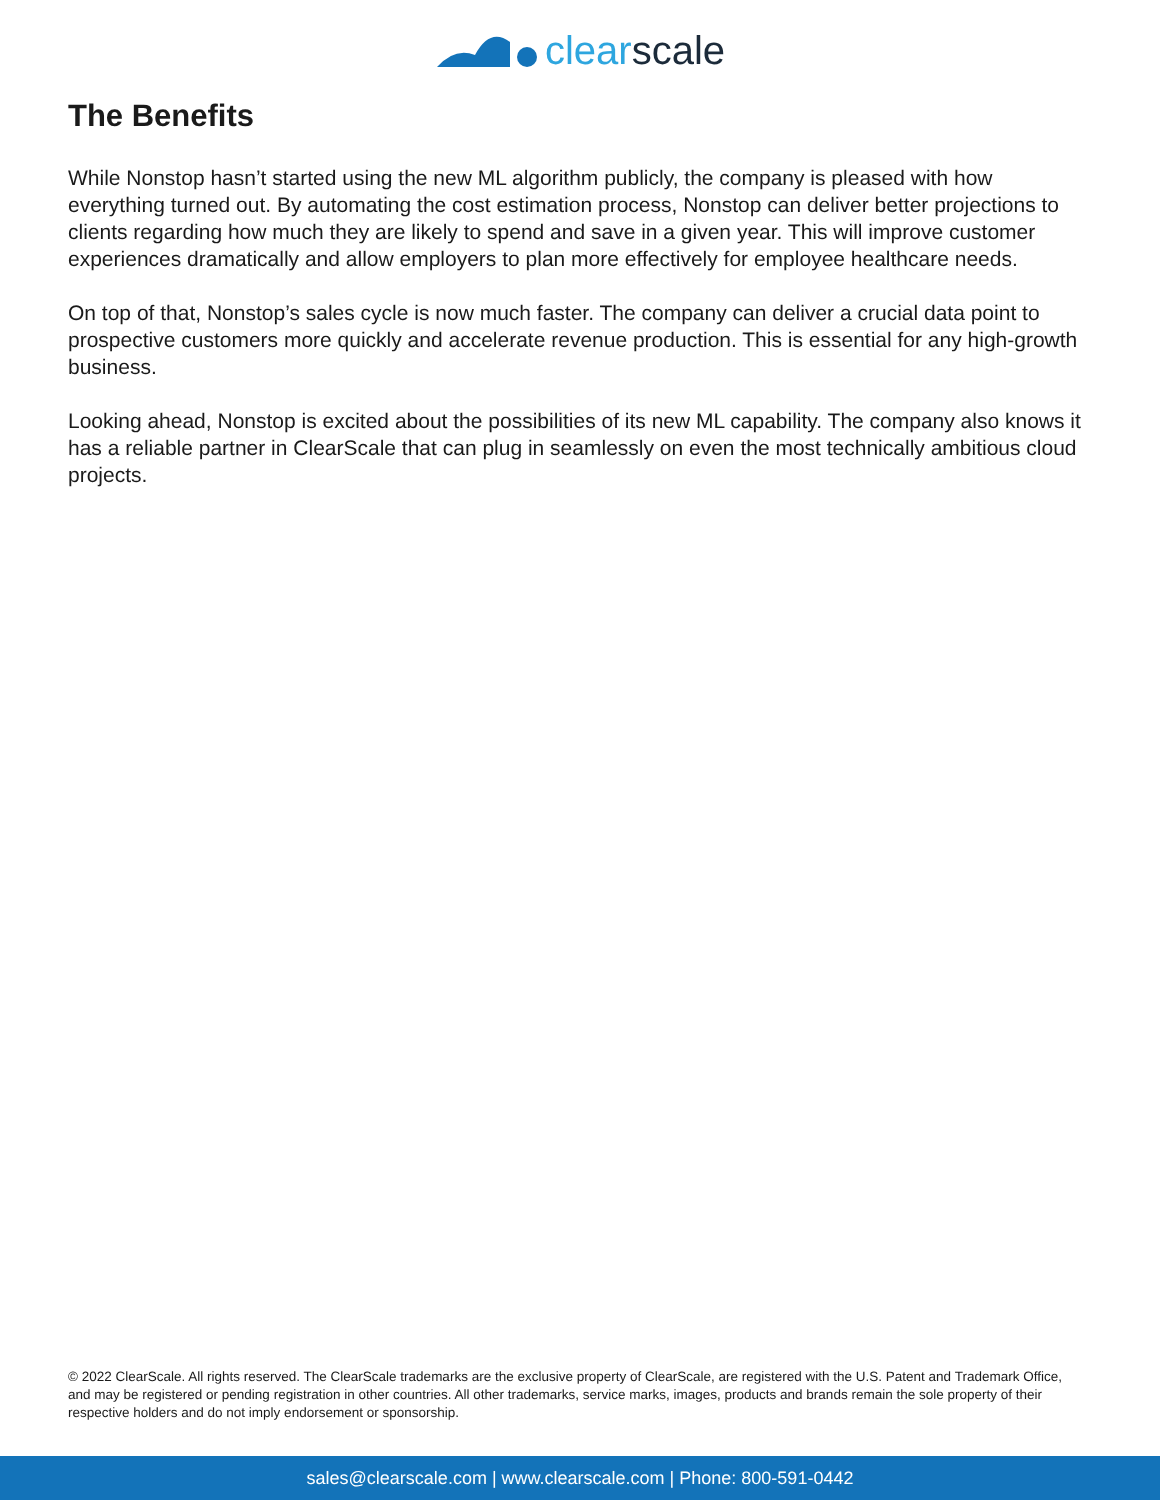clearscale
The Benefits
While Nonstop hasn’t started using the new ML algorithm publicly, the company is pleased with how everything turned out. By automating the cost estimation process, Nonstop can deliver better projections to clients regarding how much they are likely to spend and save in a given year. This will improve customer experiences dramatically and allow employers to plan more effectively for employee healthcare needs.
On top of that, Nonstop’s sales cycle is now much faster. The company can deliver a crucial data point to prospective customers more quickly and accelerate revenue production. This is essential for any high-growth business.
Looking ahead, Nonstop is excited about the possibilities of its new ML capability. The company also knows it has a reliable partner in ClearScale that can plug in seamlessly on even the most technically ambitious cloud projects.
© 2022 ClearScale. All rights reserved. The ClearScale trademarks are the exclusive property of ClearScale, are registered with the U.S. Patent and Trademark Office, and may be registered or pending registration in other countries. All other trademarks, service marks, images, products and brands remain the sole property of their respective holders and do not imply endorsement or sponsorship.
sales@clearscale.com | www.clearscale.com | Phone: 800-591-0442